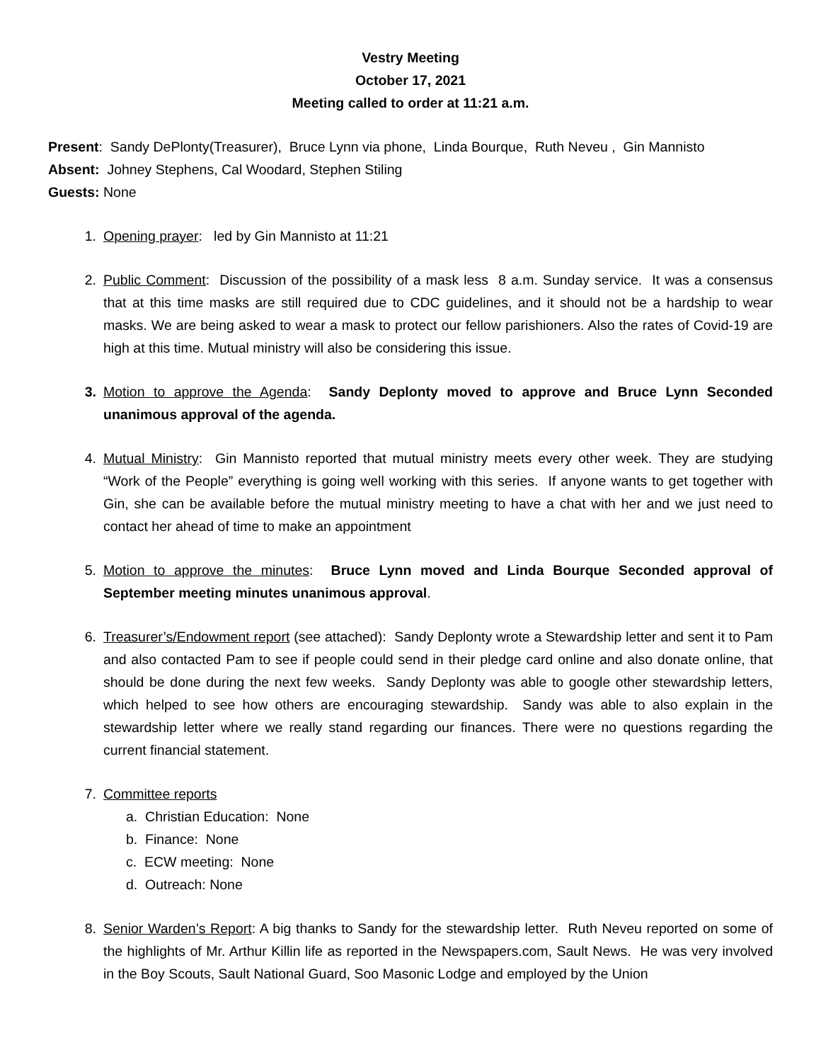Vestry Meeting
October 17, 2021
Meeting called to order at 11:21 a.m.
Present: Sandy DePlonty(Treasurer), Bruce Lynn via phone, Linda Bourque, Ruth Neveu , Gin Mannisto
Absent: Johney Stephens, Cal Woodard, Stephen Stiling
Guests: None
1. Opening prayer: led by Gin Mannisto at 11:21
2. Public Comment: Discussion of the possibility of a mask less 8 a.m. Sunday service. It was a consensus that at this time masks are still required due to CDC guidelines, and it should not be a hardship to wear masks. We are being asked to wear a mask to protect our fellow parishioners. Also the rates of Covid-19 are high at this time. Mutual ministry will also be considering this issue.
3. Motion to approve the Agenda: Sandy Deplonty moved to approve and Bruce Lynn Seconded unanimous approval of the agenda.
4. Mutual Ministry: Gin Mannisto reported that mutual ministry meets every other week. They are studying “Work of the People” everything is going well working with this series. If anyone wants to get together with Gin, she can be available before the mutual ministry meeting to have a chat with her and we just need to contact her ahead of time to make an appointment
5. Motion to approve the minutes: Bruce Lynn moved and Linda Bourque Seconded approval of September meeting minutes unanimous approval.
6. Treasurer’s/Endowment report (see attached): Sandy Deplonty wrote a Stewardship letter and sent it to Pam and also contacted Pam to see if people could send in their pledge card online and also donate online, that should be done during the next few weeks. Sandy Deplonty was able to google other stewardship letters, which helped to see how others are encouraging stewardship. Sandy was able to also explain in the stewardship letter where we really stand regarding our finances. There were no questions regarding the current financial statement.
7. Committee reports
a. Christian Education: None
b. Finance: None
c. ECW meeting: None
d. Outreach: None
8. Senior Warden’s Report: A big thanks to Sandy for the stewardship letter. Ruth Neveu reported on some of the highlights of Mr. Arthur Killin life as reported in the Newspapers.com, Sault News. He was very involved in the Boy Scouts, Sault National Guard, Soo Masonic Lodge and employed by the Union